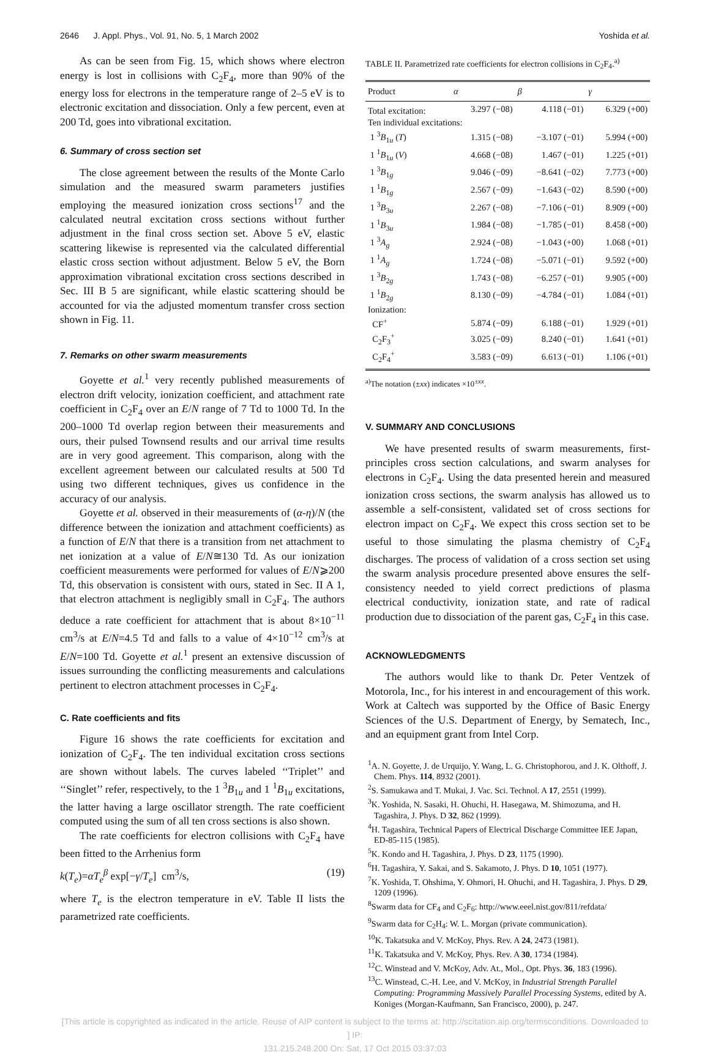2646 J. Appl. Phys., Vol. 91, No. 5, 1 March 2002 Yoshida et al.
As can be seen from Fig. 15, which shows where electron energy is lost in collisions with C<sub>2</sub>F<sub>4</sub>, more than 90% of the energy loss for electrons in the temperature range of 2–5 eV is to electronic excitation and dissociation. Only a few percent, even at 200 Td, goes into vibrational excitation.
6. Summary of cross section set
The close agreement between the results of the Monte Carlo simulation and the measured swarm parameters justifies employing the measured ionization cross sections<sup>17</sup> and the calculated neutral excitation cross sections without further adjustment in the final cross section set. Above 5 eV, elastic scattering likewise is represented via the calculated differential elastic cross section without adjustment. Below 5 eV, the Born approximation vibrational excitation cross sections described in Sec. III B 5 are significant, while elastic scattering should be accounted for via the adjusted momentum transfer cross section shown in Fig. 11.
7. Remarks on other swarm measurements
Goyette et al.<sup>1</sup> very recently published measurements of electron drift velocity, ionization coefficient, and attachment rate coefficient in C<sub>2</sub>F<sub>4</sub> over an E/N range of 7 Td to 1000 Td. In the 200–1000 Td overlap region between their measurements and ours, their pulsed Townsend results and our arrival time results are in very good agreement. This comparison, along with the excellent agreement between our calculated results at 500 Td using two different techniques, gives us confidence in the accuracy of our analysis.
Goyette et al. observed in their measurements of (α-η)/N (the difference between the ionization and attachment coefficients) as a function of E/N that there is a transition from net attachment to net ionization at a value of E/N≅130 Td. As our ionization coefficient measurements were performed for values of E/N⩾200 Td, this observation is consistent with ours, stated in Sec. II A 1, that electron attachment is negligibly small in C<sub>2</sub>F<sub>4</sub>. The authors deduce a rate coefficient for attachment that is about 8×10<sup>−11</sup> cm<sup>3</sup>/s at E/N=4.5 Td and falls to a value of 4×10<sup>−12</sup> cm<sup>3</sup>/s at E/N=100 Td. Goyette et al.<sup>1</sup> present an extensive discussion of issues surrounding the conflicting measurements and calculations pertinent to electron attachment processes in C<sub>2</sub>F<sub>4</sub>.
C. Rate coefficients and fits
Figure 16 shows the rate coefficients for excitation and ionization of C<sub>2</sub>F<sub>4</sub>. The ten individual excitation cross sections are shown without labels. The curves labeled ‘‘Triplet’’ and ‘‘Singlet’’ refer, respectively, to the 1 <sup>3</sup>B<sub>1u</sub> and 1 <sup>1</sup>B<sub>1u</sub> excitations, the latter having a large oscillator strength. The rate coefficient computed using the sum of all ten cross sections is also shown.
The rate coefficients for electron collisions with C<sub>2</sub>F<sub>4</sub> have been fitted to the Arrhenius form
k(T<sub>e</sub>)=αT<sub>e</sub><sup>β</sup> exp[−γ/T<sub>e</sub>] cm<sup>3</sup>/s, (19)
where T<sub>e</sub> is the electron temperature in eV. Table II lists the parametrized rate coefficients.
TABLE II. Parametrized rate coefficients for electron collisions in C<sub>2</sub>F<sub>4</sub>.<sup>a)</sup>
| Product | α | β | γ |
| --- | --- | --- | --- |
| Total excitation: | 3.297 (−08) | 4.118 (−01) | 6.329 (+00) |
| Ten individual excitations: | | | |
| 1 <sup>3</sup> B<sub>1u</sub> ( T ) | 1.315 (−08) | −3.107 (−01) | 5.994 (+00) |
| 1 <sup>1</sup> B<sub>1u</sub> ( V ) | 4.668 (−08) | 1.467 (−01) | 1.225 (+01) |
| 1 <sup>3</sup> B<sub>1g</sub> | 9.046 (−09) | −8.641 (−02) | 7.773 (+00) |
| 1 <sup>1</sup> B<sub>1g</sub> | 2.567 (−09) | −1.643 (−02) | 8.590 (+00) |
| 1 <sup>3</sup> B<sub>3u</sub> | 2.267 (−08) | −7.106 (−01) | 8.909 (+00) |
| 1 <sup>1</sup> B<sub>3u</sub> | 1.984 (−08) | −1.785 (−01) | 8.458 (+00) |
| 1 <sup>3</sup> A<sub>g</sub> | 2.924 (−08) | −1.043 (+00) | 1.068 (+01) |
| 1 <sup>1</sup> A<sub>g</sub> | 1.724 (−08) | −5.071 (−01) | 9.592 (+00) |
| 1 <sup>3</sup> B<sub>2g</sub> | 1.743 (−08) | −6.257 (−01) | 9.905 (+00) |
| 1 <sup>1</sup> B<sub>2g</sub> | 8.130 (−09) | −4.784 (−01) | 1.084 (+01) |
| Ionization: | | | |
| CF<sup>+</sup> | 5.874 (−09) | 6.188 (−01) | 1.929 (+01) |
| C<sub>2</sub>F<sub>3</sub><sup>+</sup> | 3.025 (−09) | 8.240 (−01) | 1.641 (+01) |
| C<sub>2</sub>F<sub>4</sub><sup>+</sup> | 3.583 (−09) | 6.613 (−01) | 1.106 (+01) |
<sup>a)</sup> The notation (±xx) indicates ×10<sup>±xx</sup>.
V. SUMMARY AND CONCLUSIONS
We have presented results of swarm measurements, first-principles cross section calculations, and swarm analyses for electrons in C<sub>2</sub>F<sub>4</sub>. Using the data presented herein and measured ionization cross sections, the swarm analysis has allowed us to assemble a self-consistent, validated set of cross sections for electron impact on C<sub>2</sub>F<sub>4</sub>. We expect this cross section set to be useful to those simulating the plasma chemistry of C<sub>2</sub>F<sub>4</sub> discharges. The process of validation of a cross section set using the swarm analysis procedure presented above ensures the self-consistency needed to yield correct predictions of plasma electrical conductivity, ionization state, and rate of radical production due to dissociation of the parent gas, C<sub>2</sub>F<sub>4</sub> in this case.
ACKNOWLEDGMENTS
The authors would like to thank Dr. Peter Ventzek of Motorola, Inc., for his interest in and encouragement of this work. Work at Caltech was supported by the Office of Basic Energy Sciences of the U.S. Department of Energy, by Sematech, Inc., and an equipment grant from Intel Corp.
<sup>1</sup> A. N. Goyette, J. de Urquijo, Y. Wang, L. G. Christophorou, and J. K. Olthoff, J. Chem. Phys. 114, 8932 (2001).
<sup>2</sup> S. Samukawa and T. Mukai, J. Vac. Sci. Technol. A 17, 2551 (1999).
<sup>3</sup> K. Yoshida, N. Sasaki, H. Ohuchi, H. Hasegawa, M. Shimozuma, and H. Tagashira, J. Phys. D 32, 862 (1999).
<sup>4</sup>H. Tagashira, Technical Papers of Electrical Discharge Committee IEE Japan, ED-85-115 (1985).
<sup>5</sup> K. Kondo and H. Tagashira, J. Phys. D 23, 1175 (1990).
<sup>6</sup>H. Tagashira, Y. Sakai, and S. Sakamoto, J. Phys. D 10, 1051 (1977).
<sup>7</sup> K. Yoshida, T. Ohshima, Y. Ohmori, H. Ohuchi, and H. Tagashira, J. Phys. D 29, 1209 (1996).
<sup>8</sup> Swarm data for CF<sub>4</sub> and C<sub>2</sub>F<sub>6</sub>: http://www.eeel.nist.gov/811/refdata/
<sup>9</sup> Swarm data for C<sub>2</sub>H<sub>4</sub>: W. L. Morgan (private communication).
<sup>10</sup> K. Takatsuka and V. McKoy, Phys. Rev. A 24, 2473 (1981).
<sup>11</sup> K. Takatsuka and V. McKoy, Phys. Rev. A 30, 1734 (1984).
<sup>12</sup>C. Winstead and V. McKoy, Adv. At., Mol., Opt. Phys. 36, 183 (1996).
<sup>13</sup>C. Winstead, C.-H. Lee, and V. McKoy, in Industrial Strength Parallel Computing: Programming Massively Parallel Processing Systems, edited by A. Koniges (Morgan-Kaufmann, San Francisco, 2000), p. 247.
[This article is copyrighted as indicated in the article. Reuse of AIP content is subject to the terms at: http://scitation.aip.org/termsconditions. Downloaded to ] IP:
131.215.248.200 On: Sat, 17 Oct 2015 03:37:03